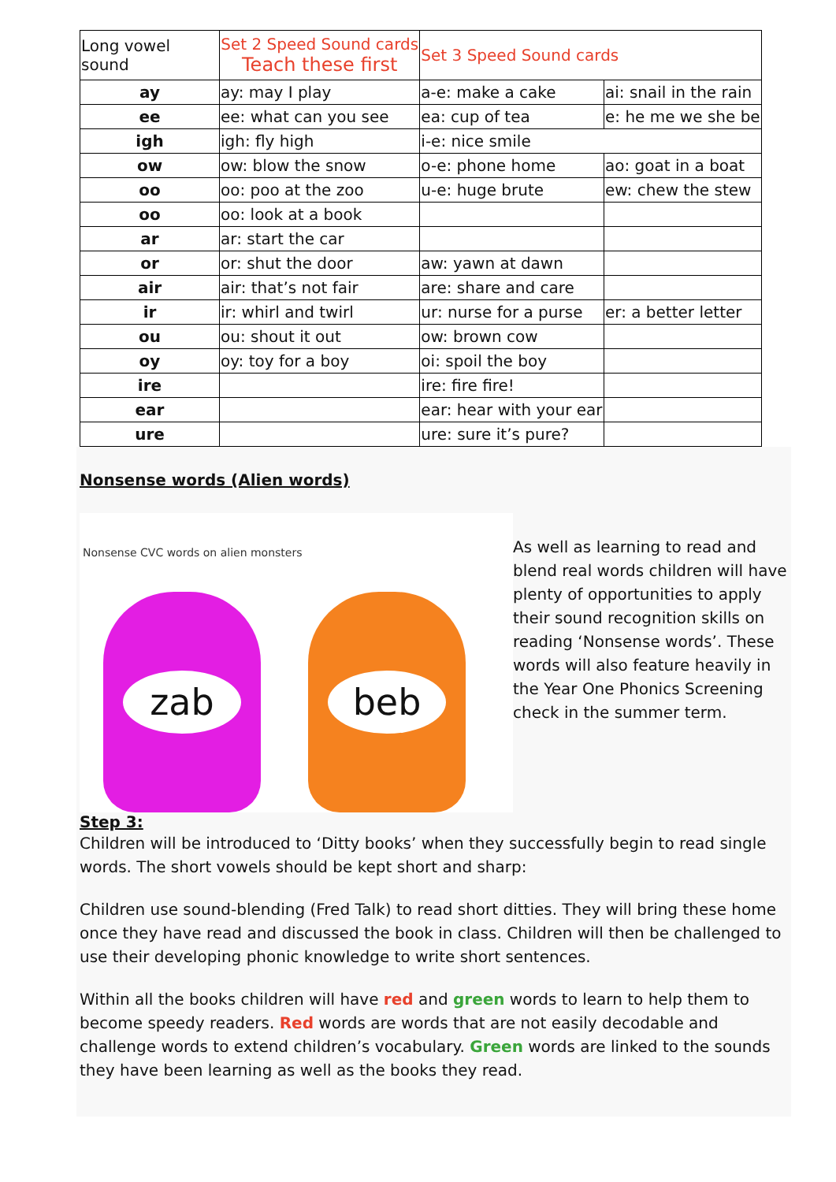| Long vowel sound | Set 2 Speed Sound cards Teach these first | Set 3 Speed Sound cards | |
| --- | --- | --- | --- |
| ay | ay: may I play | a-e: make a cake | ai: snail in the rain |
| ee | ee: what can you see | ea: cup of tea | e: he me we she be |
| igh | igh: fly high | i-e: nice smile | |
| ow | ow: blow the snow | o-e: phone home | ao: goat in a boat |
| oo | oo: poo at the zoo | u-e: huge brute | ew: chew the stew |
| oo | oo: look at a book | | |
| ar | ar: start the car | | |
| or | or: shut the door | aw: yawn at dawn | |
| air | air: that’s not fair | are: share and care | |
| ir | ir: whirl and twirl | ur: nurse for a purse | er: a better letter |
| ou | ou: shout it out | ow: brown cow | |
| oy | oy: toy for a boy | oi: spoil the boy | |
| ire | | ire: fire fire! | |
| ear | | ear: hear with your ear | |
| ure | | ure: sure it’s pure? | |
Nonsense words (Alien words)
Nonsense CVC words on alien monsters
zab beb
As well as learning to read and blend real words children will have plenty of opportunities to apply their sound recognition skills on reading ‘Nonsense words’. These words will also feature heavily in the Year One Phonics Screening check in the summer term.
Step 3:
Children will be introduced to ‘Ditty books’ when they successfully begin to read single words. The short vowels should be kept short and sharp:
Children use sound-blending (Fred Talk) to read short ditties. They will bring these home once they have read and discussed the book in class. Children will then be challenged to use their developing phonic knowledge to write short sentences.
Within all the books children will have red and green words to learn to help them to become speedy readers. Red words are words that are not easily decodable and challenge words to extend children’s vocabulary. Green words are linked to the sounds they have been learning as well as the books they read.